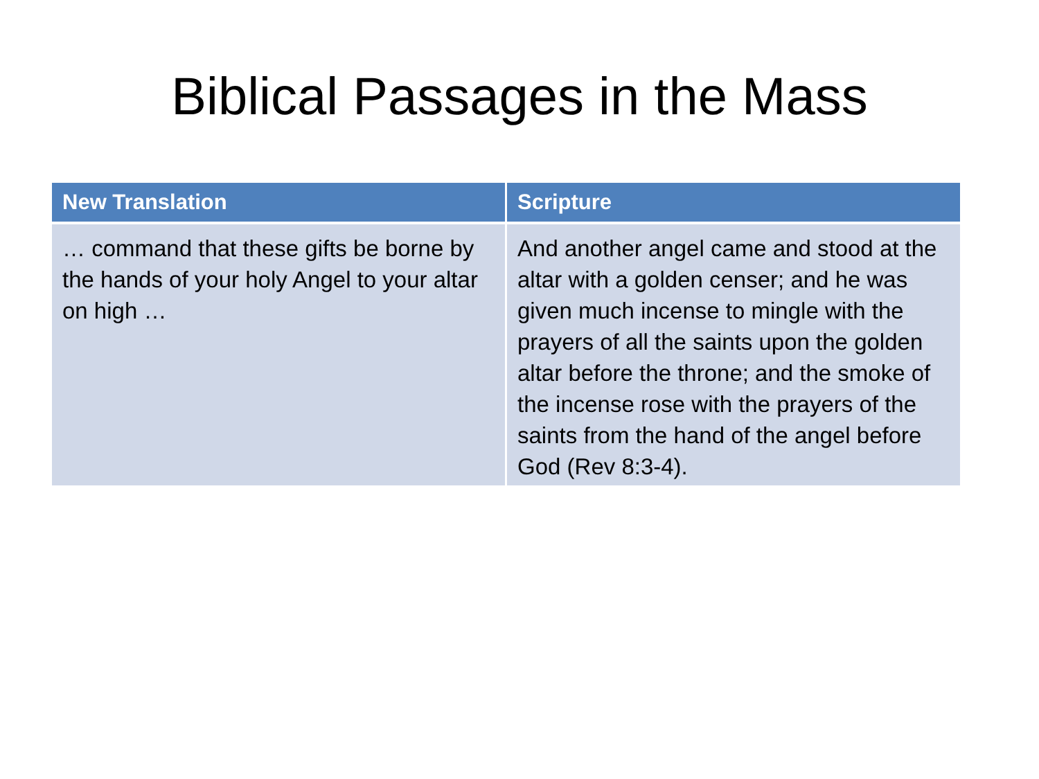Biblical Passages in the Mass
| New Translation | Scripture |
| --- | --- |
| … command that these gifts be borne by the hands of your holy Angel to your altar on high … | And another angel came and stood at the altar with a golden censer; and he was given much incense to mingle with the prayers of all the saints upon the golden altar before the throne; and the smoke of the incense rose with the prayers of the saints from the hand of the angel before God (Rev 8:3-4). |